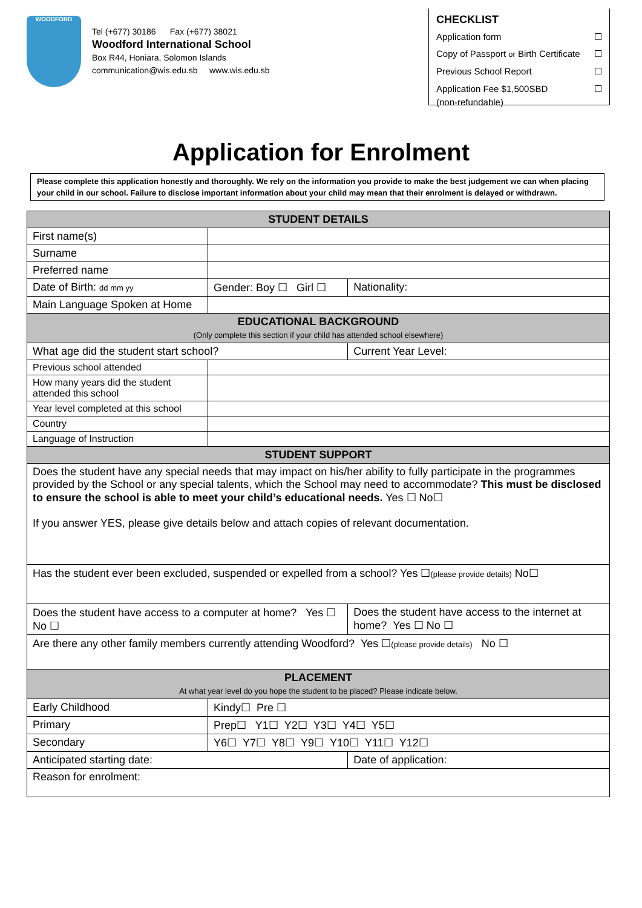WOODFORD
Tel (+677) 30186 Fax (+677) 38021
Woodford International School
Box R44, Honiara, Solomon Islands
communication@wis.edu.sb www.wis.edu.sb
CHECKLIST
Application form ☐
Copy of Passport or Birth Certificate ☐
Previous School Report ☐
Application Fee $1,500SBD
(non-refundable) ☐
Application for Enrolment
Please complete this application honestly and thoroughly. We rely on the information you provide to make the best judgement we can when placing your child in our school. Failure to disclose important information about your child may mean that their enrolment is delayed or withdrawn.
| STUDENT DETAILS | | | |
| --- | --- | --- | --- |
| First name(s) | | | |
| Surname | | | |
| Preferred name | | | |
| Date of Birth: dd mm yy | Gender: Boy ☐ Girl ☐ | | Nationality: |
| Main Language Spoken at Home | | | |
| EDUCATIONAL BACKGROUND (Only complete this section if your child has attended school elsewhere) | | | |
| What age did the student start school? | | Current Year Level: | |
| Previous school attended | | | |
| How many years did the student attended this school | | | |
| Year level completed at this school | | | |
| Country | | | |
| Language of Instruction | | | |
| STUDENT SUPPORT | | | |
| Does the student have any special needs that may impact on his/her ability to fully participate in the programmes provided by the School or any special talents, which the School may need to accommodate? This must be disclosed to ensure the school is able to meet your child’s educational needs. Yes ☐ No☐ If you answer YES, please give details below and attach copies of relevant documentation. | | | |
| Has the student ever been excluded, suspended or expelled from a school? Yes ☐ (please provide details) No☐ | | | |
| Does the student have access to a computer at home? Yes ☐ No ☐ | | Does the student have access to the internet at home? Yes ☐ No ☐ | |
| Are there any other family members currently attending Woodford? Yes ☐ (please provide details) No ☐ | | | |
| PLACEMENT At what year level do you hope the student to be placed? Please indicate below. | | | |
| Early Childhood | Kindy☐ Pre ☐ | | |
| Primary | Prep☐ Y1☐ Y2☐ Y3☐ Y4☐ Y5☐ | | |
| Secondary | Y6☐ Y7☐ Y8☐ Y9☐ Y10☐ Y11☐ Y12☐ | | |
| Anticipated starting date: | | Date of application: | |
| Reason for enrolment: | | | |